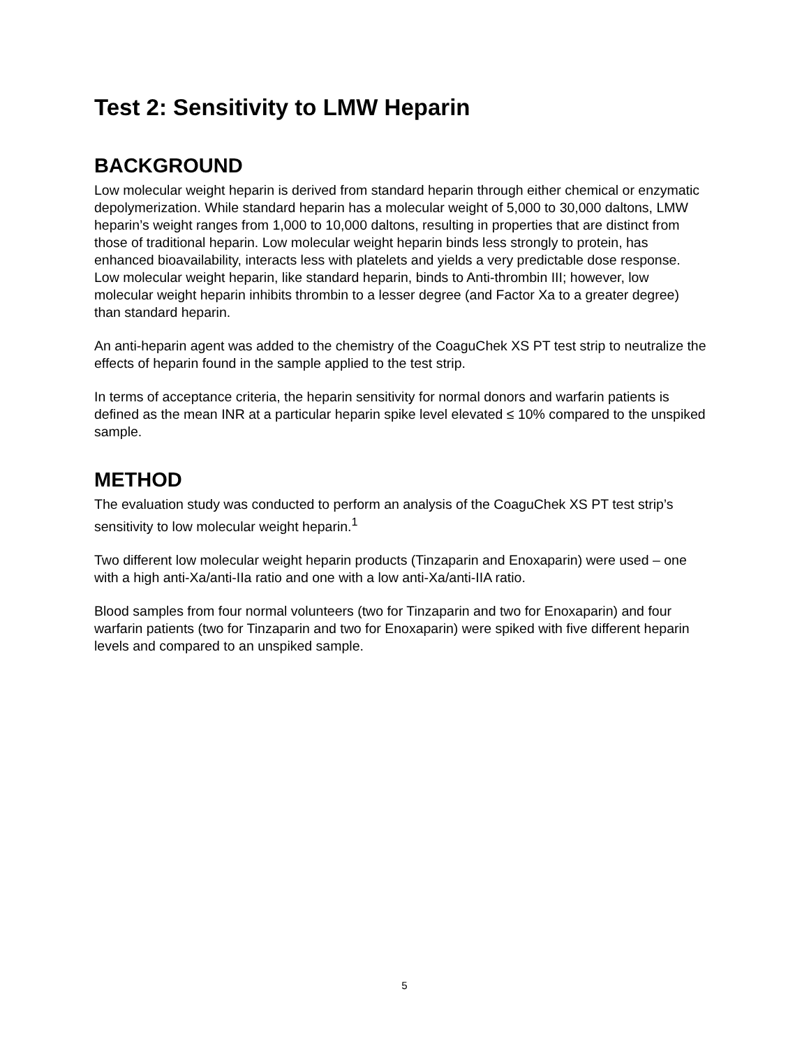Test 2: Sensitivity to LMW Heparin
BACKGROUND
Low molecular weight heparin is derived from standard heparin through either chemical or enzymatic depolymerization. While standard heparin has a molecular weight of 5,000 to 30,000 daltons, LMW heparin’s weight ranges from 1,000 to 10,000 daltons, resulting in properties that are distinct from those of traditional heparin. Low molecular weight heparin binds less strongly to protein, has enhanced bioavailability, interacts less with platelets and yields a very predictable dose response. Low molecular weight heparin, like standard heparin, binds to Anti-thrombin III; however, low molecular weight heparin inhibits thrombin to a lesser degree (and Factor Xa to a greater degree) than standard heparin.
An anti-heparin agent was added to the chemistry of the CoaguChek XS PT test strip to neutralize the effects of heparin found in the sample applied to the test strip.
In terms of acceptance criteria, the heparin sensitivity for normal donors and warfarin patients is defined as the mean INR at a particular heparin spike level elevated ≤ 10% compared to the unspiked sample.
METHOD
The evaluation study was conducted to perform an analysis of the CoaguChek XS PT test strip’s sensitivity to low molecular weight heparin.<sup>1</sup>
Two different low molecular weight heparin products (Tinzaparin and Enoxaparin) were used – one with a high anti-Xa/anti-IIa ratio and one with a low anti-Xa/anti-IIA ratio.
Blood samples from four normal volunteers (two for Tinzaparin and two for Enoxaparin) and four warfarin patients (two for Tinzaparin and two for Enoxaparin) were spiked with five different heparin levels and compared to an unspiked sample.
5